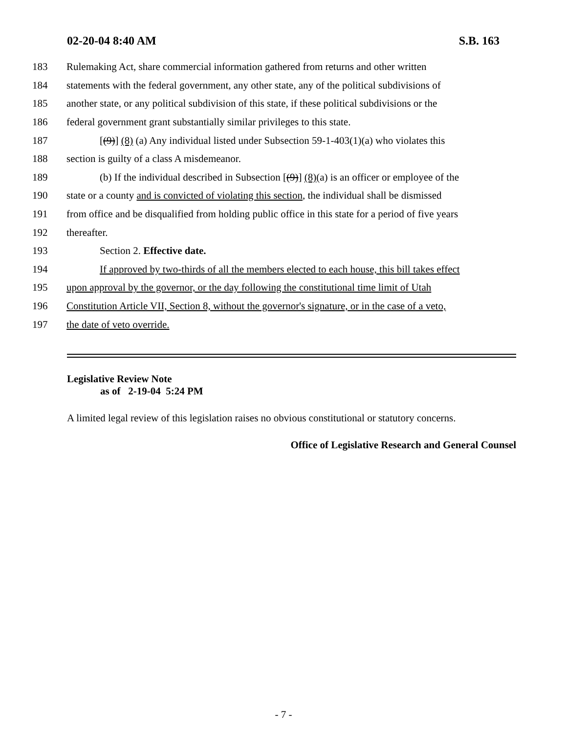02-20-04 8:40 AM S.B. 163
183 Rulemaking Act, share commercial information gathered from returns and other written
184 statements with the federal government, any other state, any of the political subdivisions of
185 another state, or any political subdivision of this state, if these political subdivisions or the
186 federal government grant substantially similar privileges to this state.
187 [(9)] (8) (a) Any individual listed under Subsection 59-1-403(1)(a) who violates this
188 section is guilty of a class A misdemeanor.
189 (b) If the individual described in Subsection [(9)] (8)(a) is an officer or employee of the
190 state or a county and is convicted of violating this section, the individual shall be dismissed
191 from office and be disqualified from holding public office in this state for a period of five years
192 thereafter.
193 Section 2. Effective date.
194 If approved by two-thirds of all the members elected to each house, this bill takes effect
195 upon approval by the governor, or the day following the constitutional time limit of Utah
196 Constitution Article VII, Section 8, without the governor's signature, or in the case of a veto,
197 the date of veto override.
Legislative Review Note
as of 2-19-04 5:24 PM
A limited legal review of this legislation raises no obvious constitutional or statutory concerns.
Office of Legislative Research and General Counsel
- 7 -